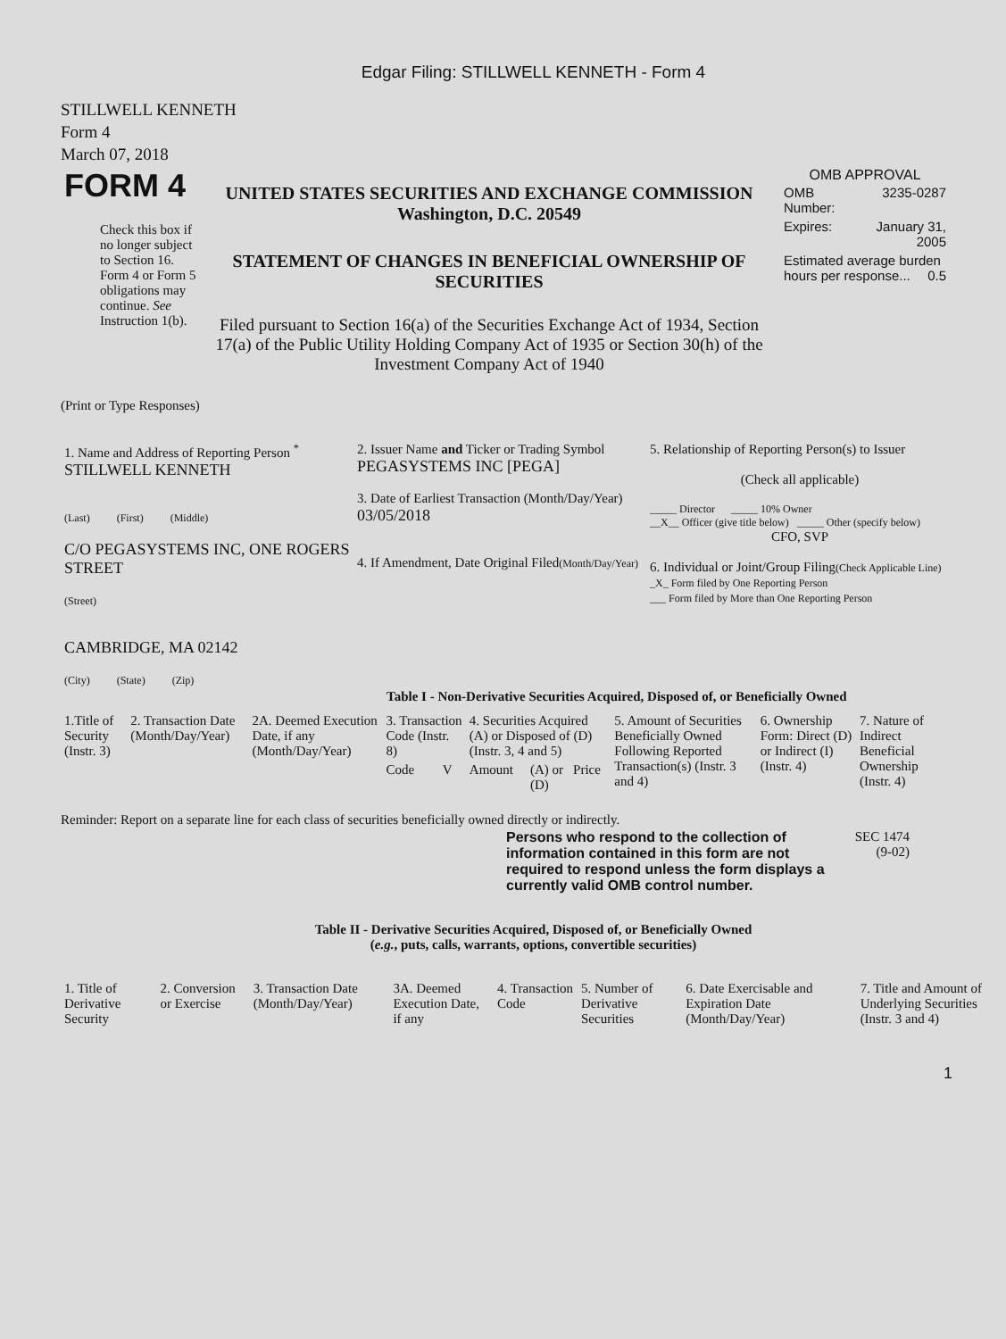Edgar Filing: STILLWELL KENNETH - Form 4
STILLWELL KENNETH
Form 4
March 07, 2018
| FORM 4 Check this box if no longer subject to Section 16. Form 4 or Form 5 obligations may continue. See Instruction 1(b). | UNITED STATES SECURITIES AND EXCHANGE COMMISSION Washington, D.C. 20549 STATEMENT OF CHANGES IN BENEFICIAL OWNERSHIP OF SECURITIES Filed pursuant to Section 16(a) of the Securities Exchange Act of 1934, Section 17(a) of the Public Utility Holding Company Act of 1935 or Section 30(h) of the Investment Company Act of 1940 | OMB APPROVAL / OMB Number: / 3235-0287 / / Expires: / January 31, 2005 / / Estimated average burden hours per response... 0.5 / / |
(Print or Type Responses)
| 1. Name and Address of Reporting Person <sup>*</sup> STILLWELL KENNETH (Last) (First) (Middle) C/O PEGASYSTEMS INC, ONE ROGERS STREET (Street) CAMBRIDGE, MA 02142 (City) (State) (Zip) | 2. Issuer Name and Ticker or Trading Symbol PEGASYSTEMS INC [PEGA] 3. Date of Earliest Transaction (Month/Day/Year) 03/05/2018 4. If Amendment, Date Original Filed (Month/Day/Year) | 5. Relationship of Reporting Person(s) to Issuer (Check all applicable) _____ Director _____ 10% Owner __X__ Officer (give title below) _____ Other (specify below) CFO, SVP 6. Individual or Joint/Group Filing (Check Applicable Line) _X_ Form filed by One Reporting Person ___ Form filed by More than One Reporting Person |
Table I - Non-Derivative Securities Acquired, Disposed of, or Beneficially Owned
| 1.Title of Security (Instr. 3) | 2. Transaction Date (Month/Day/Year) | 2A. Deemed Execution Date, if any (Month/Day/Year) | 3. Transaction Code (Instr. 8) | | 4. Securities Acquired (A) or Disposed of (D) (Instr. 3, 4 and 5) | | | 5. Amount of Securities Beneficially Owned Following Reported Transaction(s) (Instr. 3 and 4) | 6. Ownership Form: Direct (D) or Indirect (I) (Instr. 4) | 7. Nature of Indirect Beneficial Ownership (Instr. 4) |
| --- | --- | --- | --- | --- | --- | --- | --- | --- | --- | --- |
| | | | Code | V | Amount | (A) or (D) | Price | | | |
Reminder: Report on a separate line for each class of securities beneficially owned directly or indirectly.
| Persons who respond to the collection of information contained in this form are not required to respond unless the form displays a currently valid OMB control number. | SEC 1474 (9-02) |
Table II - Derivative Securities Acquired, Disposed of, or Beneficially Owned
(e.g., puts, calls, warrants, options, convertible securities)
| 1. Title of Derivative Security | 2. Conversion or Exercise | 3. Transaction Date (Month/Day/Year) | 3A. Deemed Execution Date, if any | 4. Transaction Code | 5. Number of Derivative Securities | 6. Date Exercisable and Expiration Date (Month/Day/Year) | 7. Title and Amount of Underlying Securities (Instr. 3 and 4) |
| --- | --- | --- | --- | --- | --- | --- | --- |
1